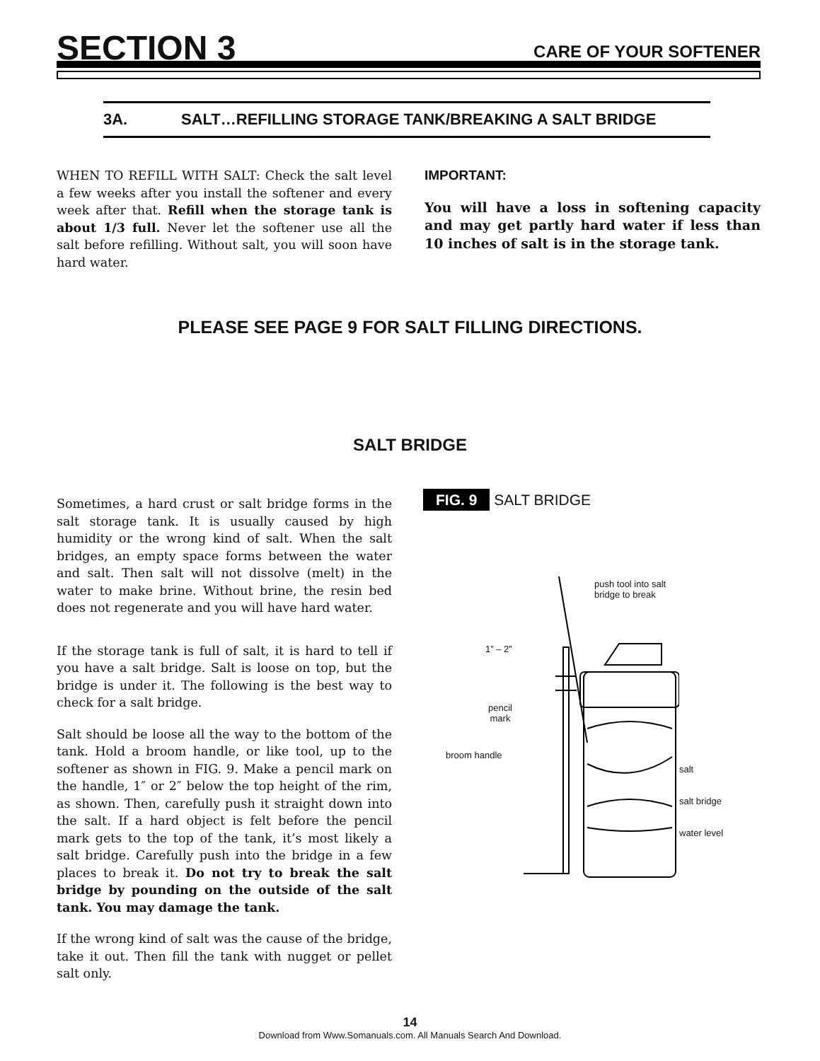SECTION 3 CARE OF YOUR SOFTENER
3A. SALT…REFILLING STORAGE TANK/BREAKING A SALT BRIDGE
WHEN TO REFILL WITH SALT: Check the salt level a few weeks after you install the softener and every week after that. Refill when the storage tank is about 1/3 full. Never let the softener use all the salt before refilling. Without salt, you will soon have hard water.
IMPORTANT:
You will have a loss in softening capacity and may get partly hard water if less than 10 inches of salt is in the storage tank.
PLEASE SEE PAGE 9 FOR SALT FILLING DIRECTIONS.
SALT BRIDGE
Sometimes, a hard crust or salt bridge forms in the salt storage tank. It is usually caused by high humidity or the wrong kind of salt. When the salt bridges, an empty space forms between the water and salt. Then salt will not dissolve (melt) in the water to make brine. Without brine, the resin bed does not regenerate and you will have hard water.
If the storage tank is full of salt, it is hard to tell if you have a salt bridge. Salt is loose on top, but the bridge is under it. The following is the best way to check for a salt bridge.
Salt should be loose all the way to the bottom of the tank. Hold a broom handle, or like tool, up to the softener as shown in FIG. 9. Make a pencil mark on the handle, 1″ or 2″ below the top height of the rim, as shown. Then, carefully push it straight down into the salt. If a hard object is felt before the pencil mark gets to the top of the tank, it’s most likely a salt bridge. Carefully push into the bridge in a few places to break it. Do not try to break the salt bridge by pounding on the outside of the salt tank. You may damage the tank.
If the wrong kind of salt was the cause of the bridge, take it out. Then fill the tank with nugget or pellet salt only.
FIG. 9 SALT BRIDGE
push tool into salt
bridge to break
1” – 2”
pencil
mark
broom handle
salt
salt bridge
water level
14
Download from Www.Somanuals.com. All Manuals Search And Download.